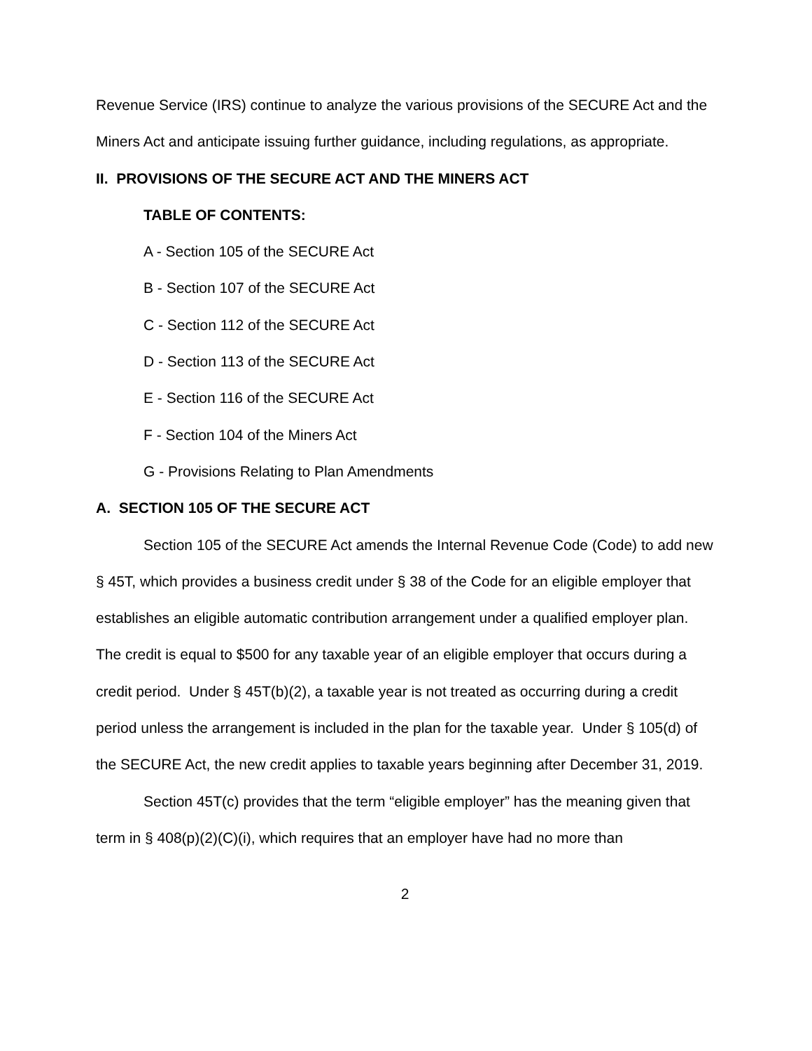Revenue Service (IRS) continue to analyze the various provisions of the SECURE Act and the Miners Act and anticipate issuing further guidance, including regulations, as appropriate.
II. PROVISIONS OF THE SECURE ACT AND THE MINERS ACT
TABLE OF CONTENTS:
A - Section 105 of the SECURE Act
B - Section 107 of the SECURE Act
C - Section 112 of the SECURE Act
D - Section 113 of the SECURE Act
E - Section 116 of the SECURE Act
F - Section 104 of the Miners Act
G - Provisions Relating to Plan Amendments
A. SECTION 105 OF THE SECURE ACT
Section 105 of the SECURE Act amends the Internal Revenue Code (Code) to add new § 45T, which provides a business credit under § 38 of the Code for an eligible employer that establishes an eligible automatic contribution arrangement under a qualified employer plan. The credit is equal to $500 for any taxable year of an eligible employer that occurs during a credit period. Under § 45T(b)(2), a taxable year is not treated as occurring during a credit period unless the arrangement is included in the plan for the taxable year. Under § 105(d) of the SECURE Act, the new credit applies to taxable years beginning after December 31, 2019.
Section 45T(c) provides that the term “eligible employer” has the meaning given that term in § 408(p)(2)(C)(i), which requires that an employer have had no more than
2